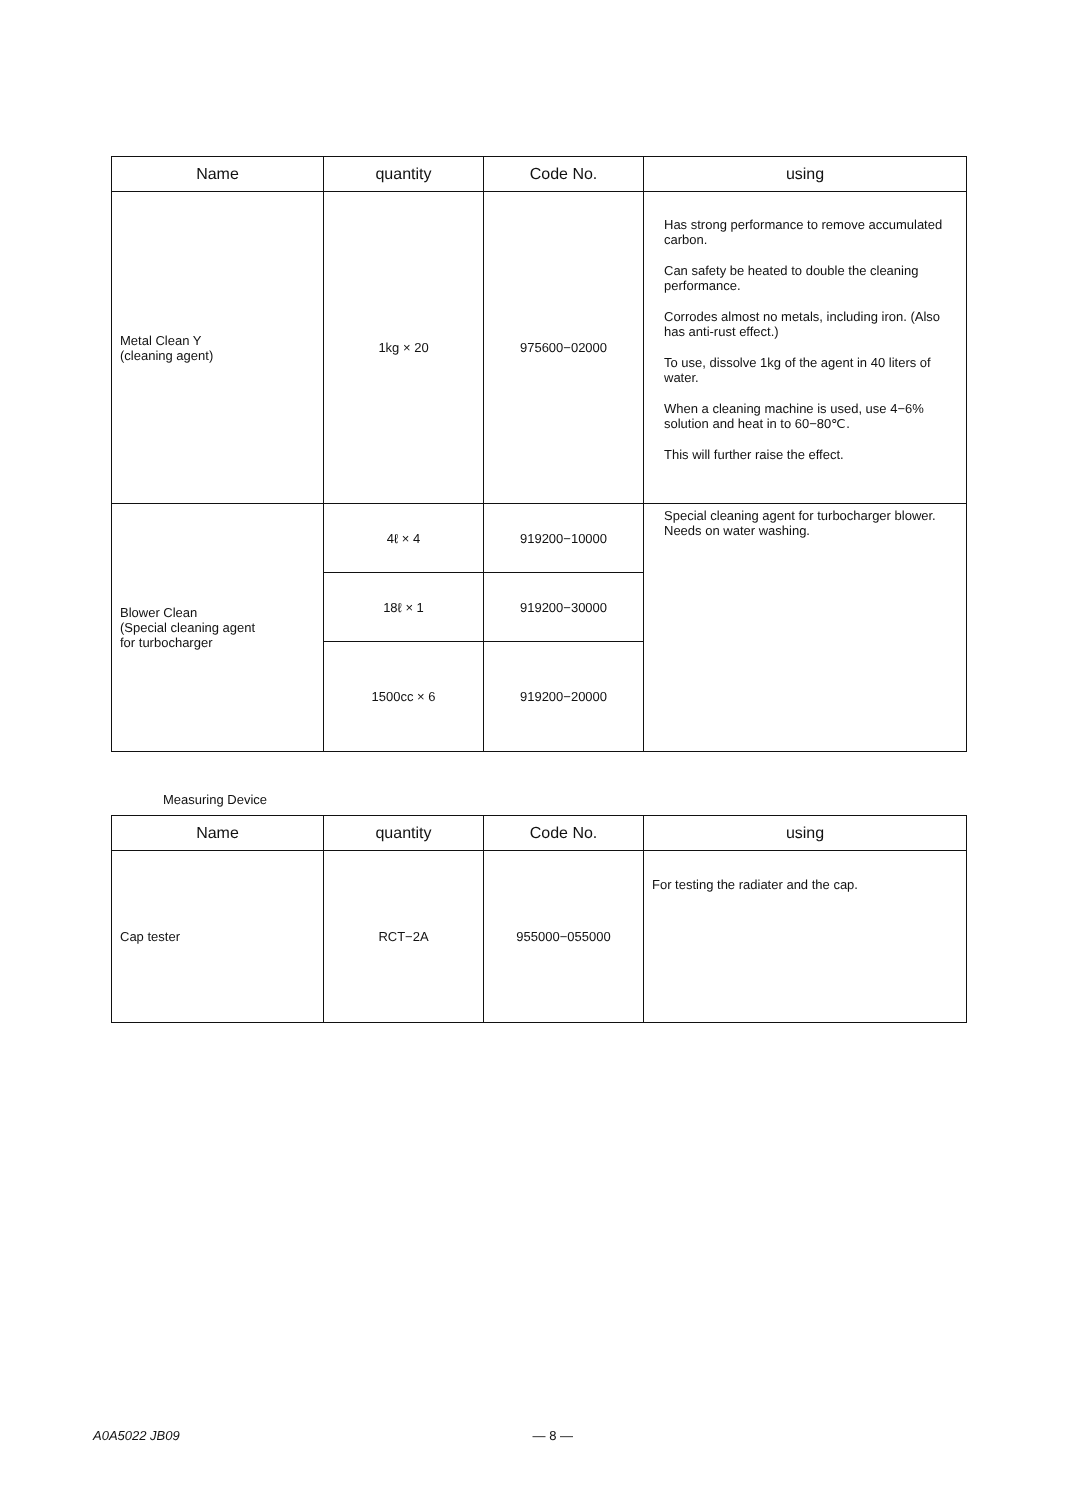| Name | quantity | Code No. | using |
| --- | --- | --- | --- |
| Metal Clean Y (cleaning agent) | 1kg × 20 | 975600−02000 | Has strong performance to remove accumulated carbon. Can safety be heated to double the cleaning performance. Corrodes almost no metals, including iron. (Also has anti-rust effect.) To use, dissolve 1kg of the agent in 40 liters of water. When a cleaning machine is used, use 4−6% solution and heat in to 60−80℃. This will further raise the effect. |
| Blower Clean (Special cleaning agent for turbocharger | 4ℓ × 4 | 919200−10000 | Special cleaning agent for turbocharger blower. Needs on water washing. |
| | 18ℓ × 1 | 919200−30000 | |
| | 1500cc × 6 | 919200−20000 | |
Measuring Device
| Name | quantity | Code No. | using |
| --- | --- | --- | --- |
| Cap tester | RCT−2A | 955000−055000 | For testing the radiater and the cap. |
A0A5022 JB09 — 8 —